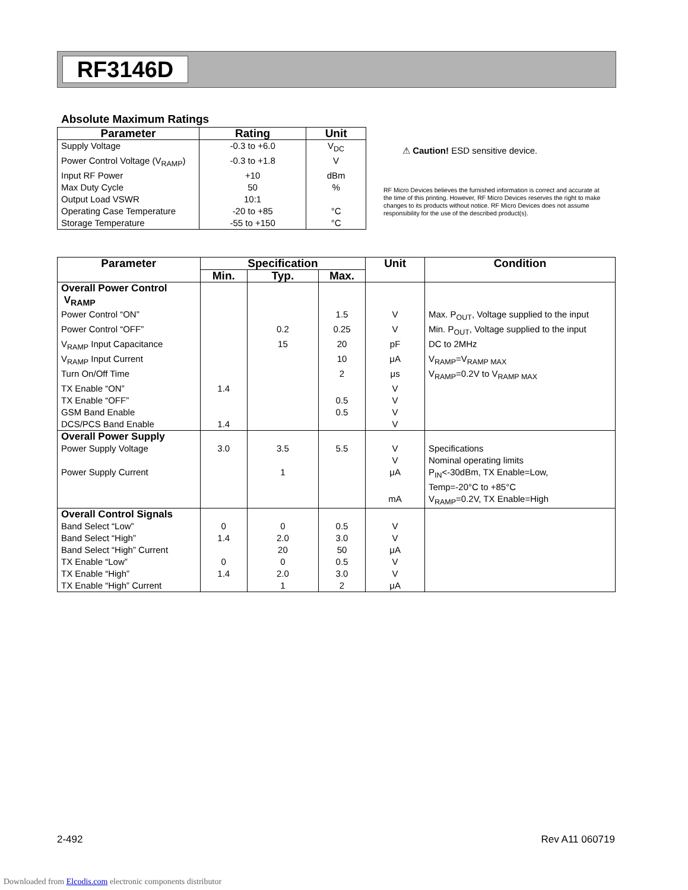RF3146D
Absolute Maximum Ratings
| Parameter | Rating | Unit |
| --- | --- | --- |
| Supply Voltage | -0.3 to +6.0 | V<sub>DC</sub> |
| Power Control Voltage (V<sub>RAMP</sub>) | -0.3 to +1.8 | V |
| Input RF Power | +10 | dBm |
| Max Duty Cycle | 50 | % |
| Output Load VSWR | 10:1 | |
| Operating Case Temperature | -20 to +85 | °C |
| Storage Temperature | -55 to +150 | °C |
⚠ Caution! ESD sensitive device.
RF Micro Devices believes the furnished information is correct and accurate at the time of this printing. However, RF Micro Devices reserves the right to make changes to its products without notice. RF Micro Devices does not assume responsibility for the use of the described product(s).
| Parameter | Specification | | | Unit | Condition |
| --- | --- | --- | --- | --- | --- |
| | Min. | Typ. | Max. | | |
| Overall Power Control V<sub>RAMP</sub> | | | | | |
| Power Control “ON” | | | 1.5 | V | Max. P<sub>OUT</sub>, Voltage supplied to the input |
| Power Control “OFF” | | 0.2 | 0.25 | V | Min. P<sub>OUT</sub>, Voltage supplied to the input |
| V<sub>RAMP</sub> Input Capacitance | | 15 | 20 | pF | DC to 2MHz |
| V<sub>RAMP</sub> Input Current | | | 10 | μA | V<sub>RAMP</sub>=V<sub>RAMP MAX</sub> |
| Turn On/Off Time | | | 2 | μs | V<sub>RAMP</sub>=0.2V to V<sub>RAMP MAX</sub> |
| TX Enable “ON” | 1.4 | | | V | |
| TX Enable “OFF” | | | 0.5 | V | |
| GSM Band Enable | | | 0.5 | V | |
| DCS/PCS Band Enable | 1.4 | | | V | |
| Overall Power Supply | | | | | |
| Power Supply Voltage | 3.0 | 3.5 | 5.5 | V | Specifications |
| | | | | V | Nominal operating limits |
| Power Supply Current | | 1 | | μA | P<sub>IN</sub><-30dBm, TX Enable=Low, Temp=-20°C to +85°C |
| | | | | mA | V<sub>RAMP</sub>=0.2V, TX Enable=High |
| Overall Control Signals | | | | | |
| Band Select “Low” | 0 | 0 | 0.5 | V | |
| Band Select “High” | 1.4 | 2.0 | 3.0 | V | |
| Band Select “High” Current | | 20 | 50 | μA | |
| TX Enable “Low” | 0 | 0 | 0.5 | V | |
| TX Enable “High” | 1.4 | 2.0 | 3.0 | V | |
| TX Enable “High” Current | | 1 | 2 | μA | |
2-492 Rev A11 060719
Downloaded from Elcodis.com electronic components distributor